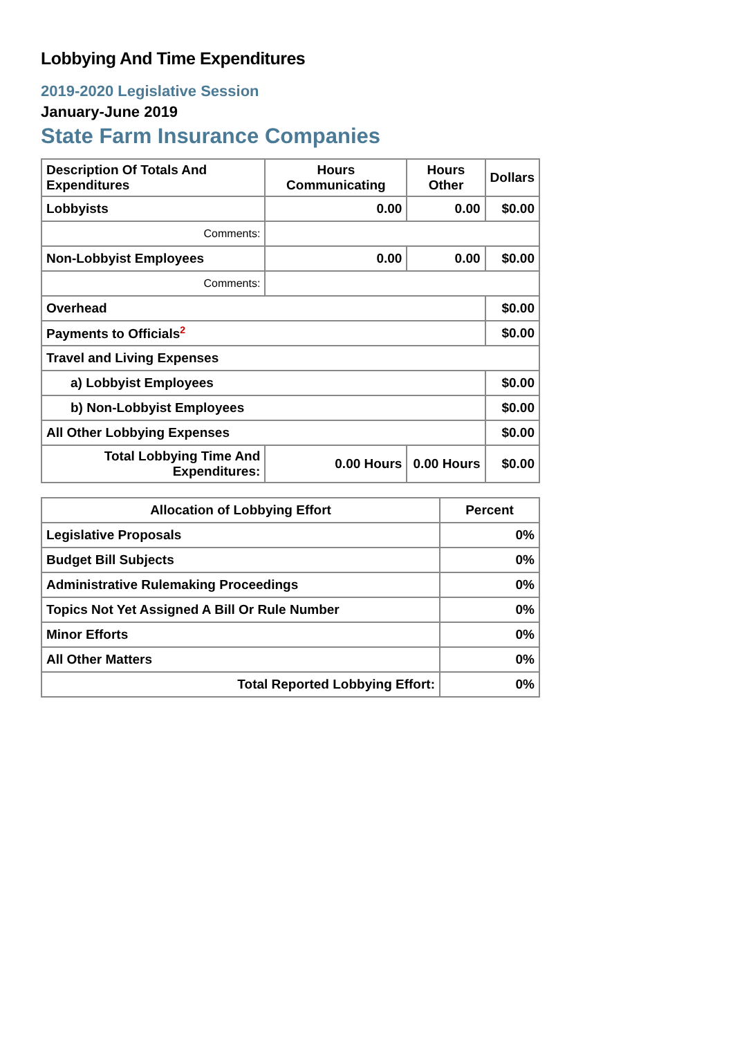Lobbying And Time Expenditures
2019-2020 Legislative Session
January-June 2019
State Farm Insurance Companies
| Description Of Totals And Expenditures | Hours Communicating | Hours Other | Dollars |
| --- | --- | --- | --- |
| Lobbyists | 0.00 | 0.00 | $0.00 |
| Comments: | | | |
| Non-Lobbyist Employees | 0.00 | 0.00 | $0.00 |
| Comments: | | | |
| Overhead | | | $0.00 |
| Payments to Officials<sup>2</sup> | | | $0.00 |
| Travel and Living Expenses | | | |
| a) Lobbyist Employees | | | $0.00 |
| b) Non-Lobbyist Employees | | | $0.00 |
| All Other Lobbying Expenses | | | $0.00 |
| Total Lobbying Time And Expenditures: | 0.00 Hours | 0.00 Hours | $0.00 |
| Allocation of Lobbying Effort | Percent |
| --- | --- |
| Legislative Proposals | 0% |
| Budget Bill Subjects | 0% |
| Administrative Rulemaking Proceedings | 0% |
| Topics Not Yet Assigned A Bill Or Rule Number | 0% |
| Minor Efforts | 0% |
| All Other Matters | 0% |
| Total Reported Lobbying Effort: | 0% |